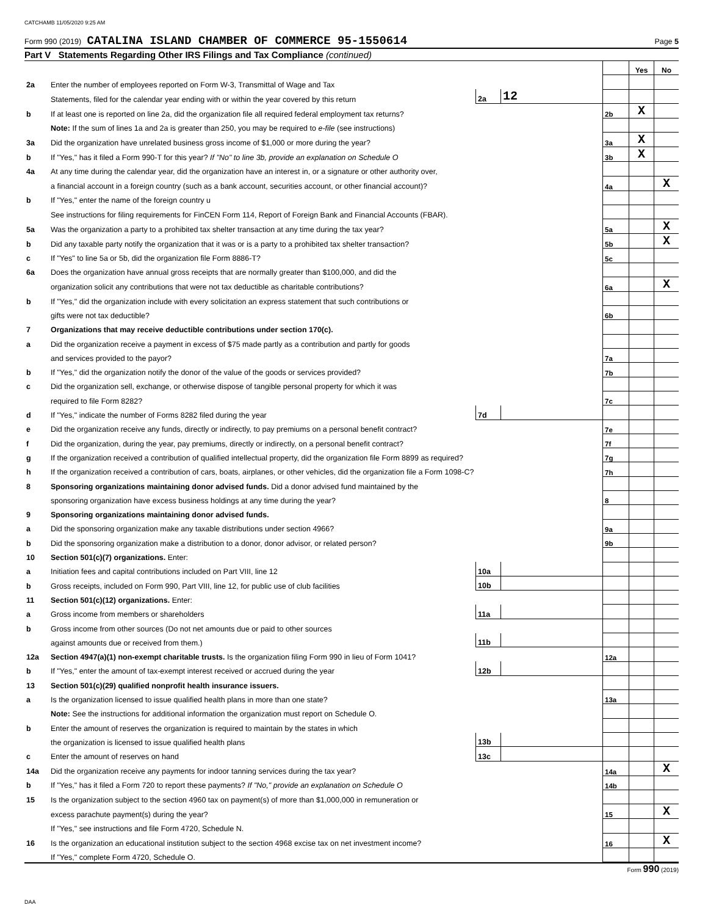CATCHAMB 11/05/2020 9:25 AM
Form 990 (2019) CATALINA ISLAND CHAMBER OF COMMERCE 95-1550614 Page 5
Part V Statements Regarding Other IRS Filings and Tax Compliance (continued)
| | | | | | Yes | No |
| 2a | Enter the number of employees reported on Form W-3, Transmittal of Wage and Tax | | | | | |
| | Statements, filed for the calendar year ending with or within the year covered by this return | 2a | 12 | | | |
| b | If at least one is reported on line 2a, did the organization file all required federal employment tax returns? | | | 2b | X | |
| | Note: If the sum of lines 1a and 2a is greater than 250, you may be required to e-file (see instructions) | | | | | |
| 3a | Did the organization have unrelated business gross income of $1,000 or more during the year? | | | 3a | X | |
| b | If "Yes," has it filed a Form 990-T for this year? If "No" to line 3b, provide an explanation on Schedule O | | | 3b | X | |
| 4a | At any time during the calendar year, did the organization have an interest in, or a signature or other authority over, | | | | | |
| | a financial account in a foreign country (such as a bank account, securities account, or other financial account)? | | | 4a | | X |
| b | If "Yes," enter the name of the foreign country u | | | | | |
| | See instructions for filing requirements for FinCEN Form 114, Report of Foreign Bank and Financial Accounts (FBAR). | | | | | |
| 5a | Was the organization a party to a prohibited tax shelter transaction at any time during the tax year? | | | 5a | | X |
| b | Did any taxable party notify the organization that it was or is a party to a prohibited tax shelter transaction? | | | 5b | | X |
| c | If "Yes" to line 5a or 5b, did the organization file Form 8886-T? | | | 5c | | |
| 6a | Does the organization have annual gross receipts that are normally greater than $100,000, and did the | | | | | |
| | organization solicit any contributions that were not tax deductible as charitable contributions? | | | 6a | | X |
| b | If "Yes," did the organization include with every solicitation an express statement that such contributions or | | | | | |
| | gifts were not tax deductible? | | | 6b | | |
| 7 | Organizations that may receive deductible contributions under section 170(c). | | | | | |
| a | Did the organization receive a payment in excess of $75 made partly as a contribution and partly for goods | | | | | |
| | and services provided to the payor? | | | 7a | | |
| b | If "Yes," did the organization notify the donor of the value of the goods or services provided? | | | 7b | | |
| c | Did the organization sell, exchange, or otherwise dispose of tangible personal property for which it was | | | | | |
| | required to file Form 8282? | | | 7c | | |
| d | If "Yes," indicate the number of Forms 8282 filed during the year | 7d | | | | |
| e | Did the organization receive any funds, directly or indirectly, to pay premiums on a personal benefit contract? | | | 7e | | |
| f | Did the organization, during the year, pay premiums, directly or indirectly, on a personal benefit contract? | | | 7f | | |
| g | If the organization received a contribution of qualified intellectual property, did the organization file Form 8899 as required? | | | 7g | | |
| h | If the organization received a contribution of cars, boats, airplanes, or other vehicles, did the organization file a Form 1098-C? | | | 7h | | |
| 8 | Sponsoring organizations maintaining donor advised funds. Did a donor advised fund maintained by the | | | | | |
| | sponsoring organization have excess business holdings at any time during the year? | | | 8 | | |
| 9 | Sponsoring organizations maintaining donor advised funds. | | | | | |
| a | Did the sponsoring organization make any taxable distributions under section 4966? | | | 9a | | |
| b | Did the sponsoring organization make a distribution to a donor, donor advisor, or related person? | | | 9b | | |
| 10 | Section 501(c)(7) organizations. Enter: | | | | | |
| a | Initiation fees and capital contributions included on Part VIII, line 12 | 10a | | | | |
| b | Gross receipts, included on Form 990, Part VIII, line 12, for public use of club facilities | 10b | | | | |
| 11 | Section 501(c)(12) organizations. Enter: | | | | | |
| a | Gross income from members or shareholders | 11a | | | | |
| b | Gross income from other sources (Do not net amounts due or paid to other sources | | | | | |
| | against amounts due or received from them.) | 11b | | | | |
| 12a | Section 4947(a)(1) non-exempt charitable trusts. Is the organization filing Form 990 in lieu of Form 1041? | | | 12a | | |
| b | If "Yes," enter the amount of tax-exempt interest received or accrued during the year | 12b | | | | |
| 13 | Section 501(c)(29) qualified nonprofit health insurance issuers. | | | | | |
| a | Is the organization licensed to issue qualified health plans in more than one state? | | | 13a | | |
| | Note: See the instructions for additional information the organization must report on Schedule O. | | | | | |
| b | Enter the amount of reserves the organization is required to maintain by the states in which | | | | | |
| | the organization is licensed to issue qualified health plans | 13b | | | | |
| c | Enter the amount of reserves on hand | 13c | | | | |
| 14a | Did the organization receive any payments for indoor tanning services during the tax year? | | | 14a | | X |
| b | If "Yes," has it filed a Form 720 to report these payments? If "No," provide an explanation on Schedule O | | | 14b | | |
| 15 | Is the organization subject to the section 4960 tax on payment(s) of more than $1,000,000 in remuneration or | | | | | |
| | excess parachute payment(s) during the year? | | | 15 | | X |
| | If "Yes," see instructions and file Form 4720, Schedule N. | | | | | |
| 16 | Is the organization an educational institution subject to the section 4968 excise tax on net investment income? | | | 16 | | X |
| | If "Yes," complete Form 4720, Schedule O. | | | | | |
Form 990 (2019)
DAA